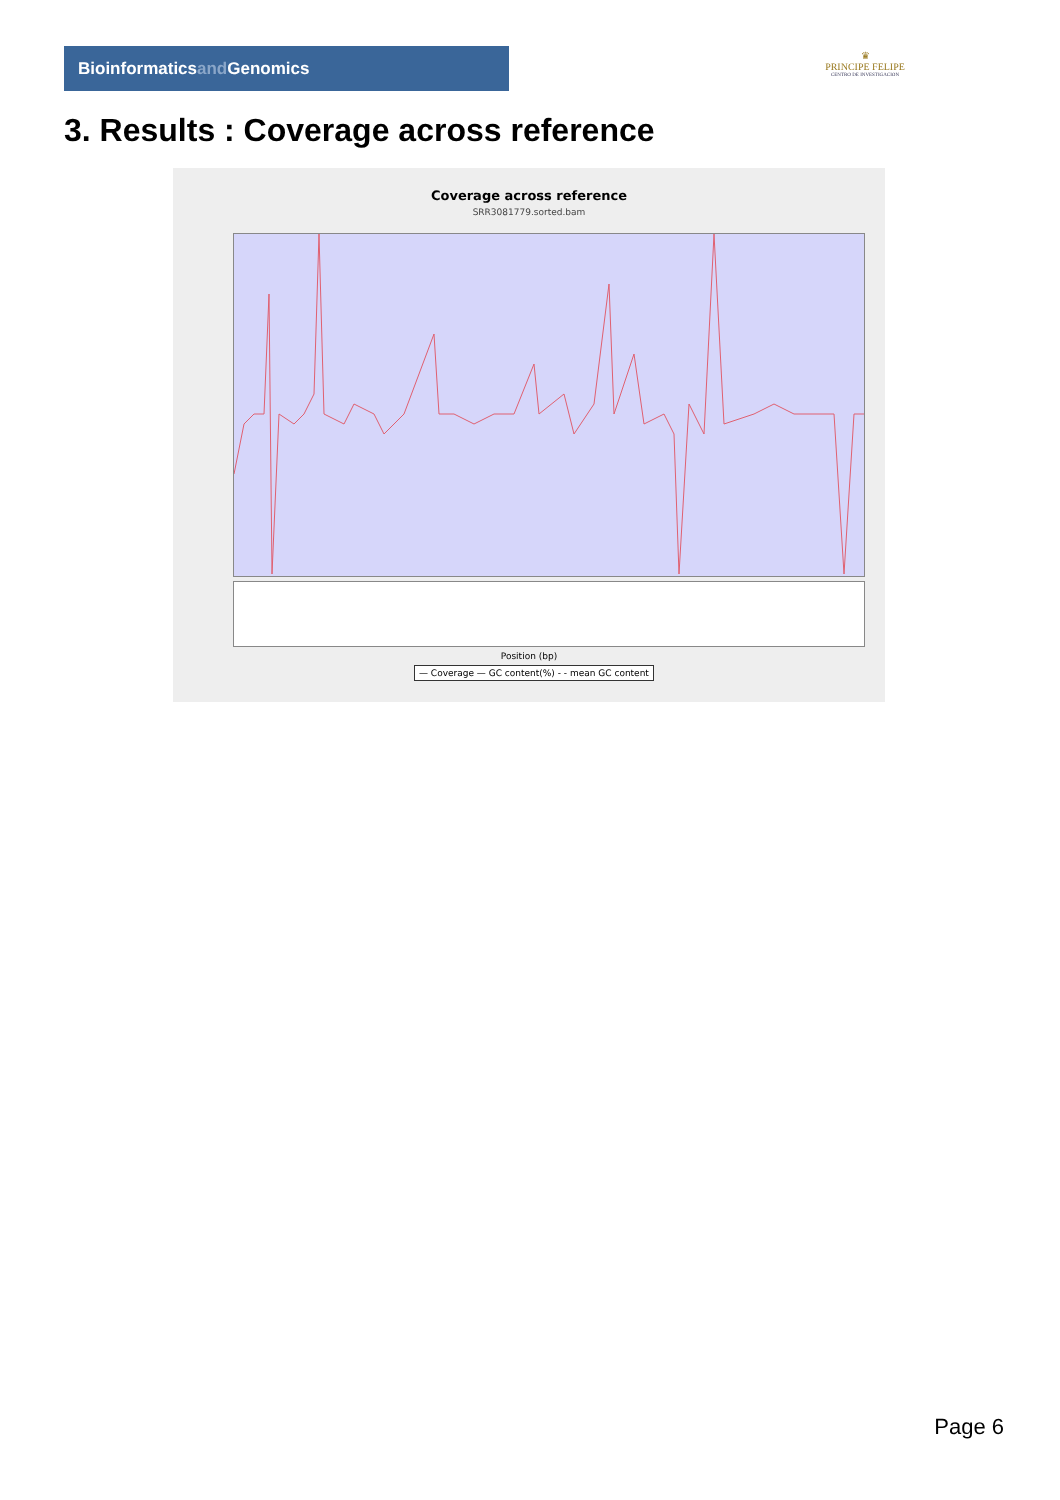Bioinformaticsand Genomics
♛
PRINCIPE FELIPE
CENTRO DE INVESTIGACION
3. Results : Coverage across reference
Coverage across reference
SRR3081779.sorted.bam
Position (bp)
— Coverage — GC content(%) - - mean GC content
Page 6